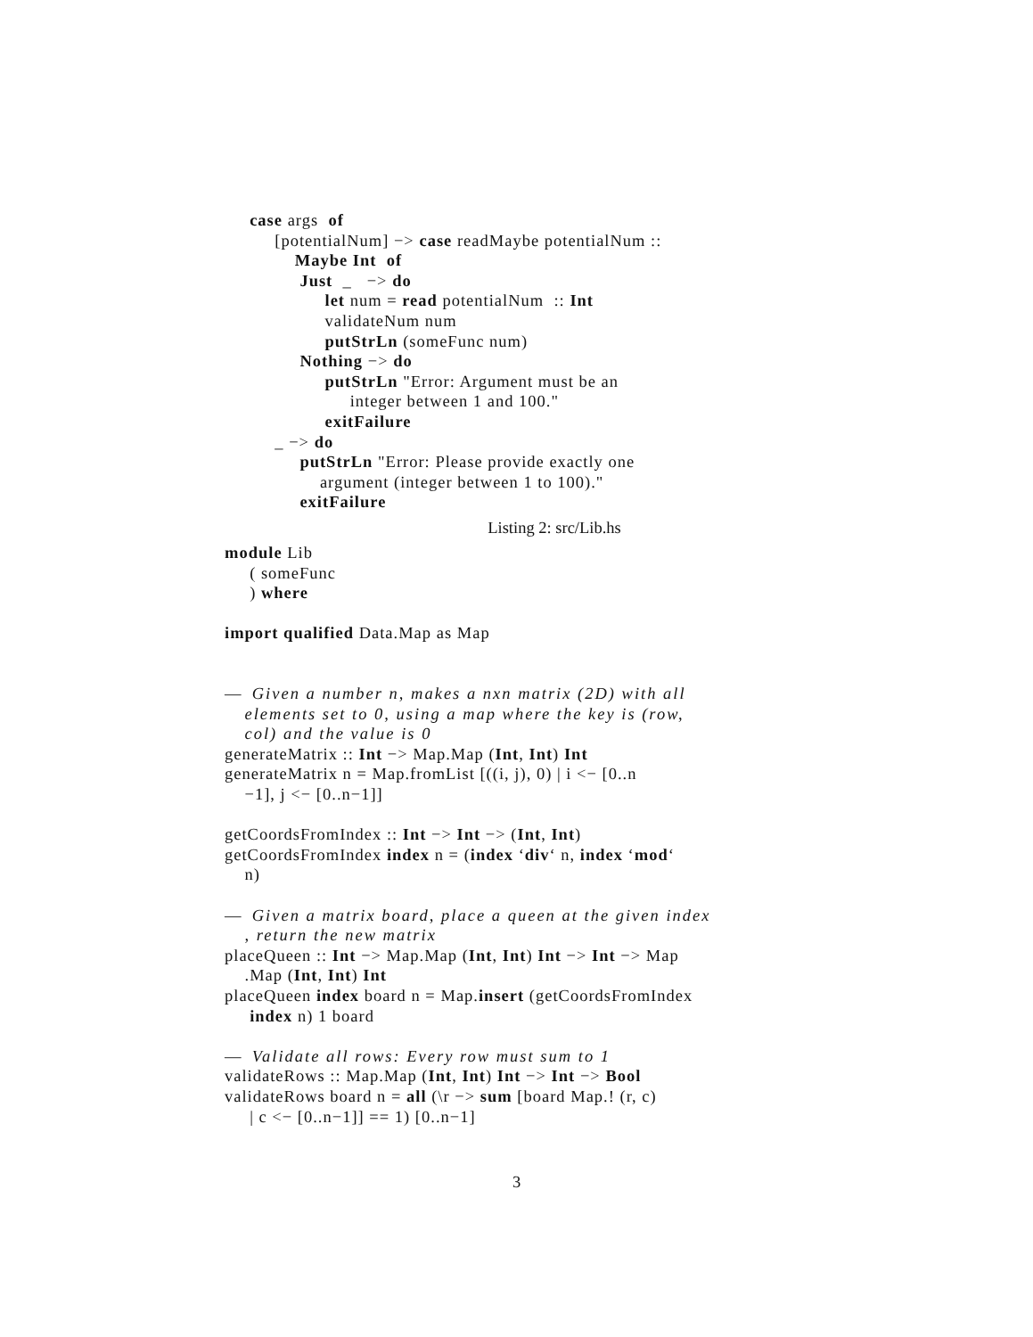case args of
[potentialNum] −> case readMaybe potentialNum ::
Maybe Int of
Just _ −> do
let num = read potentialNum :: Int
validateNum num
putStrLn (someFunc num)
Nothing −> do
putStrLn "Error: Argument must be an
integer between 1 and 100."
exitFailure
_ −> do
putStrLn "Error: Please provide exactly one
argument (integer between 1 to 100)."
exitFailure
Listing 2: src/Lib.hs
module Lib
( someFunc
) where
import qualified Data.Map as Map
— Given a number n, makes a nxn matrix (2D) with all
elements set to 0, using a map where the key is (row,
col) and the value is 0
generateMatrix :: Int −> Map.Map (Int, Int) Int
generateMatrix n = Map.fromList [((i, j), 0) | i <− [0..n
−1], j <− [0..n−1]]
getCoordsFromIndex :: Int −> Int −> (Int, Int)
getCoordsFromIndex index n = (index ‘div‘ n, index ‘mod‘
n)
— Given a matrix board, place a queen at the given index
, return the new matrix
placeQueen :: Int −> Map.Map (Int, Int) Int −> Int −> Map
.Map (Int, Int) Int
placeQueen index board n = Map.insert (getCoordsFromIndex
index n) 1 board
— Validate all rows: Every row must sum to 1
validateRows :: Map.Map (Int, Int) Int −> Int −> Bool
validateRows board n = all (\r −> sum [board Map.! (r, c)
| c <− [0..n−1]] == 1) [0..n−1]
3